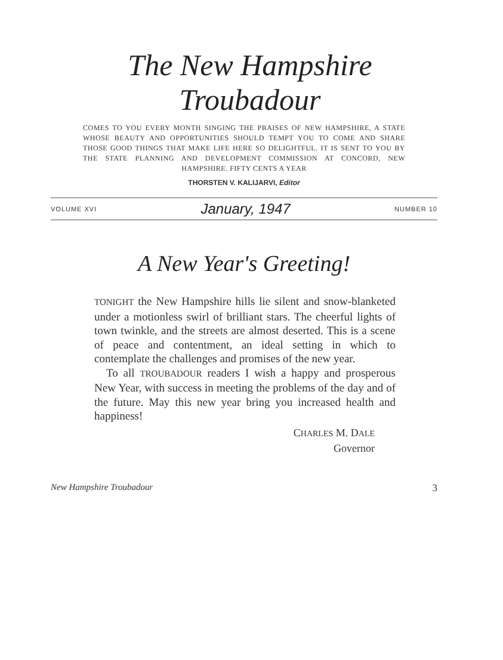The New Hampshire Troubadour
COMES TO YOU EVERY MONTH SINGING THE PRAISES OF NEW HAMPSHIRE, A STATE WHOSE BEAUTY AND OPPORTUNITIES SHOULD TEMPT YOU TO COME AND SHARE THOSE GOOD THINGS THAT MAKE LIFE HERE SO DELIGHTFUL. IT IS SENT TO YOU BY THE STATE PLANNING AND DEVELOPMENT COMMISSION AT CONCORD, NEW HAMPSHIRE. FIFTY CENTS A YEAR
THORSTEN V. KALIJARVI, Editor
VOLUME XVI January, 1947 NUMBER 10
A New Year's Greeting!
TONIGHT the New Hampshire hills lie silent and snow-blanketed under a motionless swirl of brilliant stars. The cheerful lights of town twinkle, and the streets are almost deserted. This is a scene of peace and contentment, an ideal setting in which to contemplate the challenges and promises of the new year.
To all TROUBADOUR readers I wish a happy and prosperous New Year, with success in meeting the problems of the day and of the future. May this new year bring you increased health and happiness!
CHARLES M. DALE
Governor
New Hampshire Troubadour 3